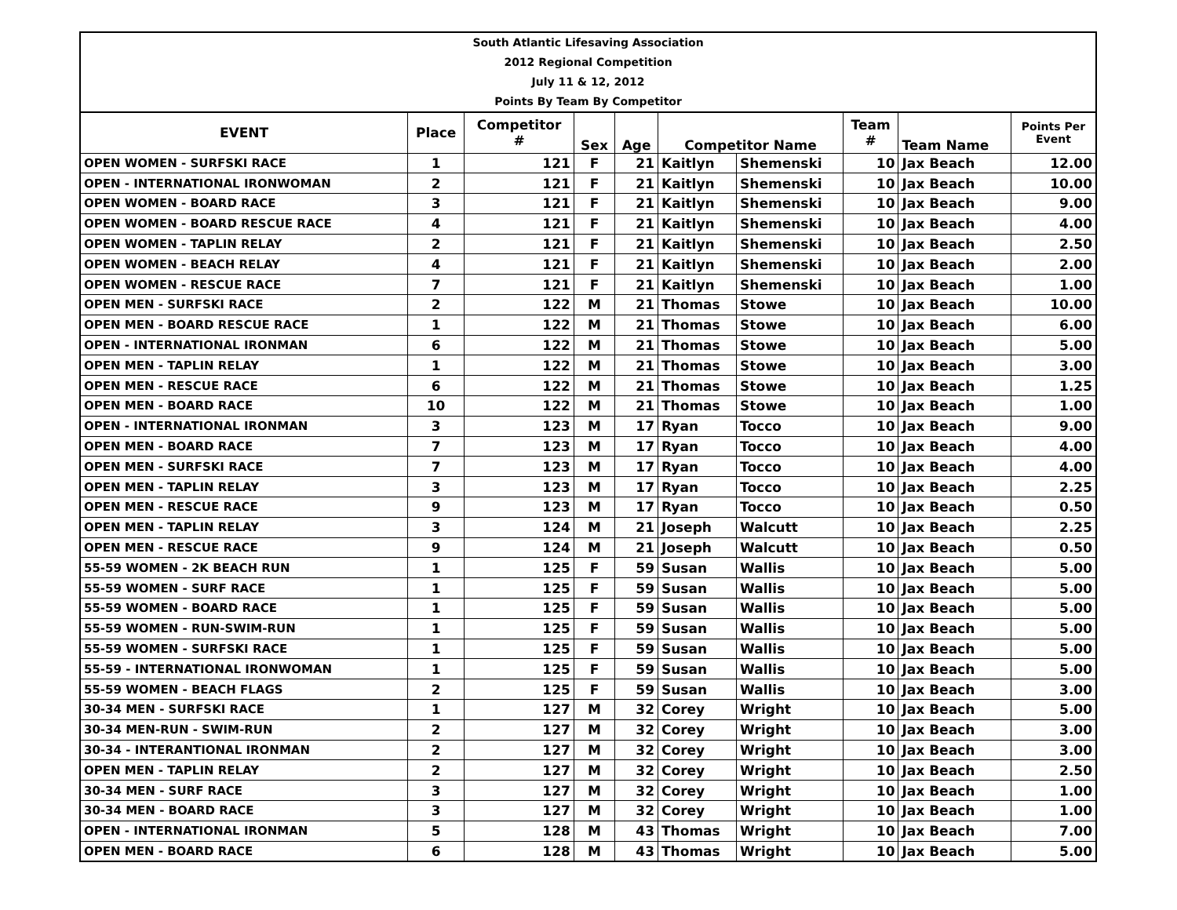South Atlantic Lifesaving Association
2012 Regional Competition
July 11 & 12, 2012
Points By Team By Competitor
| EVENT | Place | Competitor # | Sex | Age | Competitor Name | | Team # | Team Name | Points Per Event |
| --- | --- | --- | --- | --- | --- | --- | --- | --- | --- |
| OPEN WOMEN - SURFSKI RACE | 1 | 121 | F | 21 | Kaitlyn | Shemenski | 10 | Jax Beach | 12.00 |
| OPEN - INTERNATIONAL IRONWOMAN | 2 | 121 | F | 21 | Kaitlyn | Shemenski | 10 | Jax Beach | 10.00 |
| OPEN WOMEN - BOARD RACE | 3 | 121 | F | 21 | Kaitlyn | Shemenski | 10 | Jax Beach | 9.00 |
| OPEN WOMEN - BOARD RESCUE RACE | 4 | 121 | F | 21 | Kaitlyn | Shemenski | 10 | Jax Beach | 4.00 |
| OPEN WOMEN - TAPLIN RELAY | 2 | 121 | F | 21 | Kaitlyn | Shemenski | 10 | Jax Beach | 2.50 |
| OPEN WOMEN - BEACH RELAY | 4 | 121 | F | 21 | Kaitlyn | Shemenski | 10 | Jax Beach | 2.00 |
| OPEN WOMEN - RESCUE RACE | 7 | 121 | F | 21 | Kaitlyn | Shemenski | 10 | Jax Beach | 1.00 |
| OPEN MEN - SURFSKI RACE | 2 | 122 | M | 21 | Thomas | Stowe | 10 | Jax Beach | 10.00 |
| OPEN MEN - BOARD RESCUE RACE | 1 | 122 | M | 21 | Thomas | Stowe | 10 | Jax Beach | 6.00 |
| OPEN - INTERNATIONAL IRONMAN | 6 | 122 | M | 21 | Thomas | Stowe | 10 | Jax Beach | 5.00 |
| OPEN MEN - TAPLIN RELAY | 1 | 122 | M | 21 | Thomas | Stowe | 10 | Jax Beach | 3.00 |
| OPEN MEN - RESCUE RACE | 6 | 122 | M | 21 | Thomas | Stowe | 10 | Jax Beach | 1.25 |
| OPEN MEN - BOARD RACE | 10 | 122 | M | 21 | Thomas | Stowe | 10 | Jax Beach | 1.00 |
| OPEN - INTERNATIONAL IRONMAN | 3 | 123 | M | 17 | Ryan | Tocco | 10 | Jax Beach | 9.00 |
| OPEN MEN - BOARD RACE | 7 | 123 | M | 17 | Ryan | Tocco | 10 | Jax Beach | 4.00 |
| OPEN MEN - SURFSKI RACE | 7 | 123 | M | 17 | Ryan | Tocco | 10 | Jax Beach | 4.00 |
| OPEN MEN - TAPLIN RELAY | 3 | 123 | M | 17 | Ryan | Tocco | 10 | Jax Beach | 2.25 |
| OPEN MEN - RESCUE RACE | 9 | 123 | M | 17 | Ryan | Tocco | 10 | Jax Beach | 0.50 |
| OPEN MEN - TAPLIN RELAY | 3 | 124 | M | 21 | Joseph | Walcutt | 10 | Jax Beach | 2.25 |
| OPEN MEN - RESCUE RACE | 9 | 124 | M | 21 | Joseph | Walcutt | 10 | Jax Beach | 0.50 |
| 55-59 WOMEN - 2K BEACH RUN | 1 | 125 | F | 59 | Susan | Wallis | 10 | Jax Beach | 5.00 |
| 55-59 WOMEN - SURF RACE | 1 | 125 | F | 59 | Susan | Wallis | 10 | Jax Beach | 5.00 |
| 55-59 WOMEN - BOARD RACE | 1 | 125 | F | 59 | Susan | Wallis | 10 | Jax Beach | 5.00 |
| 55-59 WOMEN - RUN-SWIM-RUN | 1 | 125 | F | 59 | Susan | Wallis | 10 | Jax Beach | 5.00 |
| 55-59 WOMEN - SURFSKI RACE | 1 | 125 | F | 59 | Susan | Wallis | 10 | Jax Beach | 5.00 |
| 55-59 - INTERNATIONAL IRONWOMAN | 1 | 125 | F | 59 | Susan | Wallis | 10 | Jax Beach | 5.00 |
| 55-59 WOMEN - BEACH FLAGS | 2 | 125 | F | 59 | Susan | Wallis | 10 | Jax Beach | 3.00 |
| 30-34 MEN - SURFSKI RACE | 1 | 127 | M | 32 | Corey | Wright | 10 | Jax Beach | 5.00 |
| 30-34 MEN-RUN - SWIM-RUN | 2 | 127 | M | 32 | Corey | Wright | 10 | Jax Beach | 3.00 |
| 30-34 - INTERANTIONAL IRONMAN | 2 | 127 | M | 32 | Corey | Wright | 10 | Jax Beach | 3.00 |
| OPEN MEN - TAPLIN RELAY | 2 | 127 | M | 32 | Corey | Wright | 10 | Jax Beach | 2.50 |
| 30-34 MEN - SURF RACE | 3 | 127 | M | 32 | Corey | Wright | 10 | Jax Beach | 1.00 |
| 30-34 MEN - BOARD RACE | 3 | 127 | M | 32 | Corey | Wright | 10 | Jax Beach | 1.00 |
| OPEN - INTERNATIONAL IRONMAN | 5 | 128 | M | 43 | Thomas | Wright | 10 | Jax Beach | 7.00 |
| OPEN MEN - BOARD RACE | 6 | 128 | M | 43 | Thomas | Wright | 10 | Jax Beach | 5.00 |